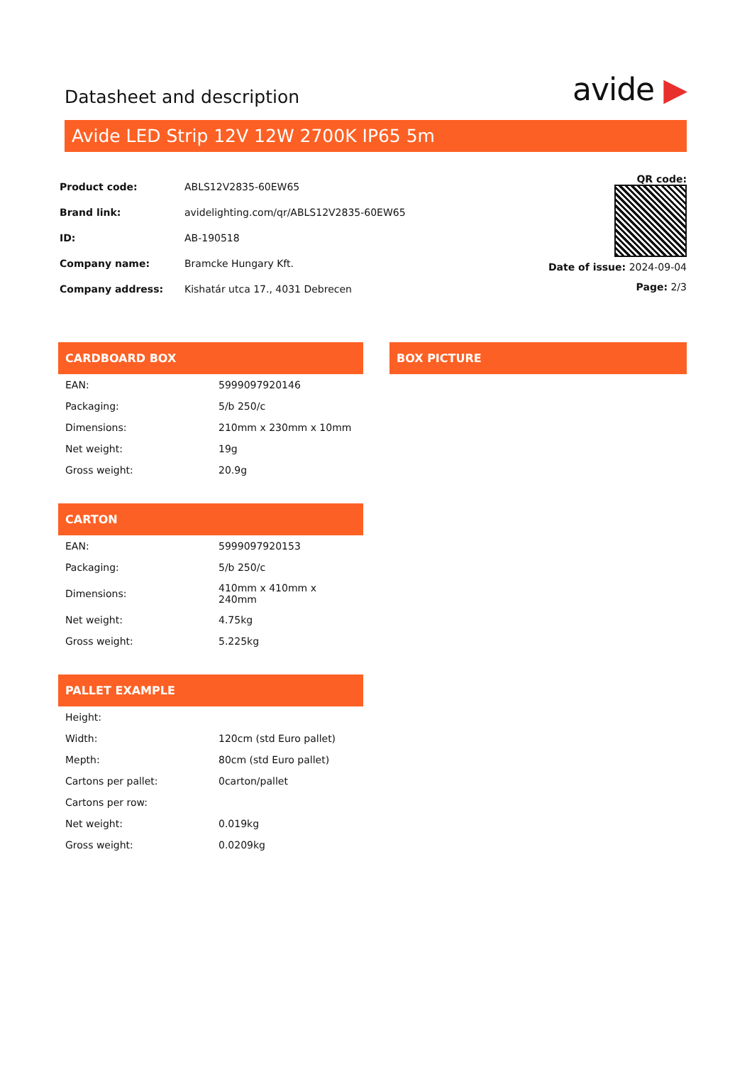Datasheet and description
avide ▶
Avide LED Strip 12V 12W 2700K IP65 5m
| Product code: | ABLS12V2835-60EW65 |
| Brand link: | avidelighting.com/qr/ABLS12V2835-60EW65 |
| ID: | AB-190518 |
| Company name: | Bramcke Hungary Kft. |
| Company address: | Kishatár utca 17., 4031 Debrecen |
QR code:
Date of issue: 2024-09-04
Page: 2/3
CARDBOARD BOX
| EAN: | 5999097920146 |
| Packaging: | 5/b 250/c |
| Dimensions: | 210mm x 230mm x 10mm |
| Net weight: | 19g |
| Gross weight: | 20.9g |
CARTON
| EAN: | 5999097920153 |
| Packaging: | 5/b 250/c |
| Dimensions: | 410mm x 410mm x 240mm |
| Net weight: | 4.75kg |
| Gross weight: | 5.225kg |
PALLET EXAMPLE
| Height: | |
| Width: | 120cm (std Euro pallet) |
| Mepth: | 80cm (std Euro pallet) |
| Cartons per pallet: | 0carton/pallet |
| Cartons per row: | |
| Net weight: | 0.019kg |
| Gross weight: | 0.0209kg |
BOX PICTURE